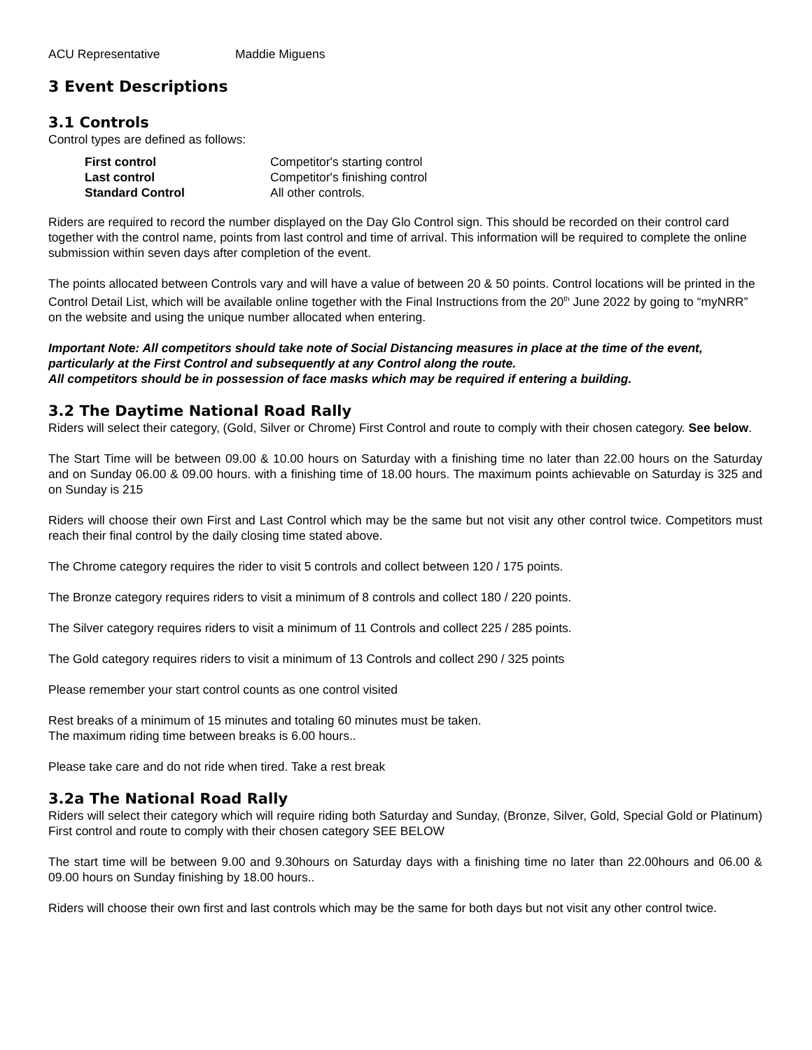ACU Representative Maddie Miguens
3 Event Descriptions
3.1 Controls
Control types are defined as follows:
| First control | Competitor's starting control |
| Last control | Competitor's finishing control |
| Standard Control | All other controls. |
Riders are required to record the number displayed on the Day Glo Control sign. This should be recorded on their control card together with the control name, points from last control and time of arrival. This information will be required to complete the online submission within seven days after completion of the event.
The points allocated between Controls vary and will have a value of between 20 & 50 points. Control locations will be printed in the Control Detail List, which will be available online together with the Final Instructions from the 20<sup>th</sup> June 2022 by going to “myNRR” on the website and using the unique number allocated when entering.
Important Note: All competitors should take note of Social Distancing measures in place at the time of the event, particularly at the First Control and subsequently at any Control along the route.
All competitors should be in possession of face masks which may be required if entering a building.
3.2 The Daytime National Road Rally
Riders will select their category, (Gold, Silver or Chrome) First Control and route to comply with their chosen category. See below.
The Start Time will be between 09.00 & 10.00 hours on Saturday with a finishing time no later than 22.00 hours on the Saturday and on Sunday 06.00 & 09.00 hours. with a finishing time of 18.00 hours. The maximum points achievable on Saturday is 325 and on Sunday is 215
Riders will choose their own First and Last Control which may be the same but not visit any other control twice. Competitors must reach their final control by the daily closing time stated above.
The Chrome category requires the rider to visit 5 controls and collect between 120 / 175 points.
The Bronze category requires riders to visit a minimum of 8 controls and collect 180 / 220 points.
The Silver category requires riders to visit a minimum of 11 Controls and collect 225 / 285 points.
The Gold category requires riders to visit a minimum of 13 Controls and collect 290 / 325 points
Please remember your start control counts as one control visited
Rest breaks of a minimum of 15 minutes and totaling 60 minutes must be taken.
The maximum riding time between breaks is 6.00 hours..
Please take care and do not ride when tired. Take a rest break
3.2a The National Road Rally
Riders will select their category which will require riding both Saturday and Sunday, (Bronze, Silver, Gold, Special Gold or Platinum) First control and route to comply with their chosen category SEE BELOW
The start time will be between 9.00 and 9.30hours on Saturday days with a finishing time no later than 22.00hours and 06.00 & 09.00 hours on Sunday finishing by 18.00 hours..
Riders will choose their own first and last controls which may be the same for both days but not visit any other control twice.